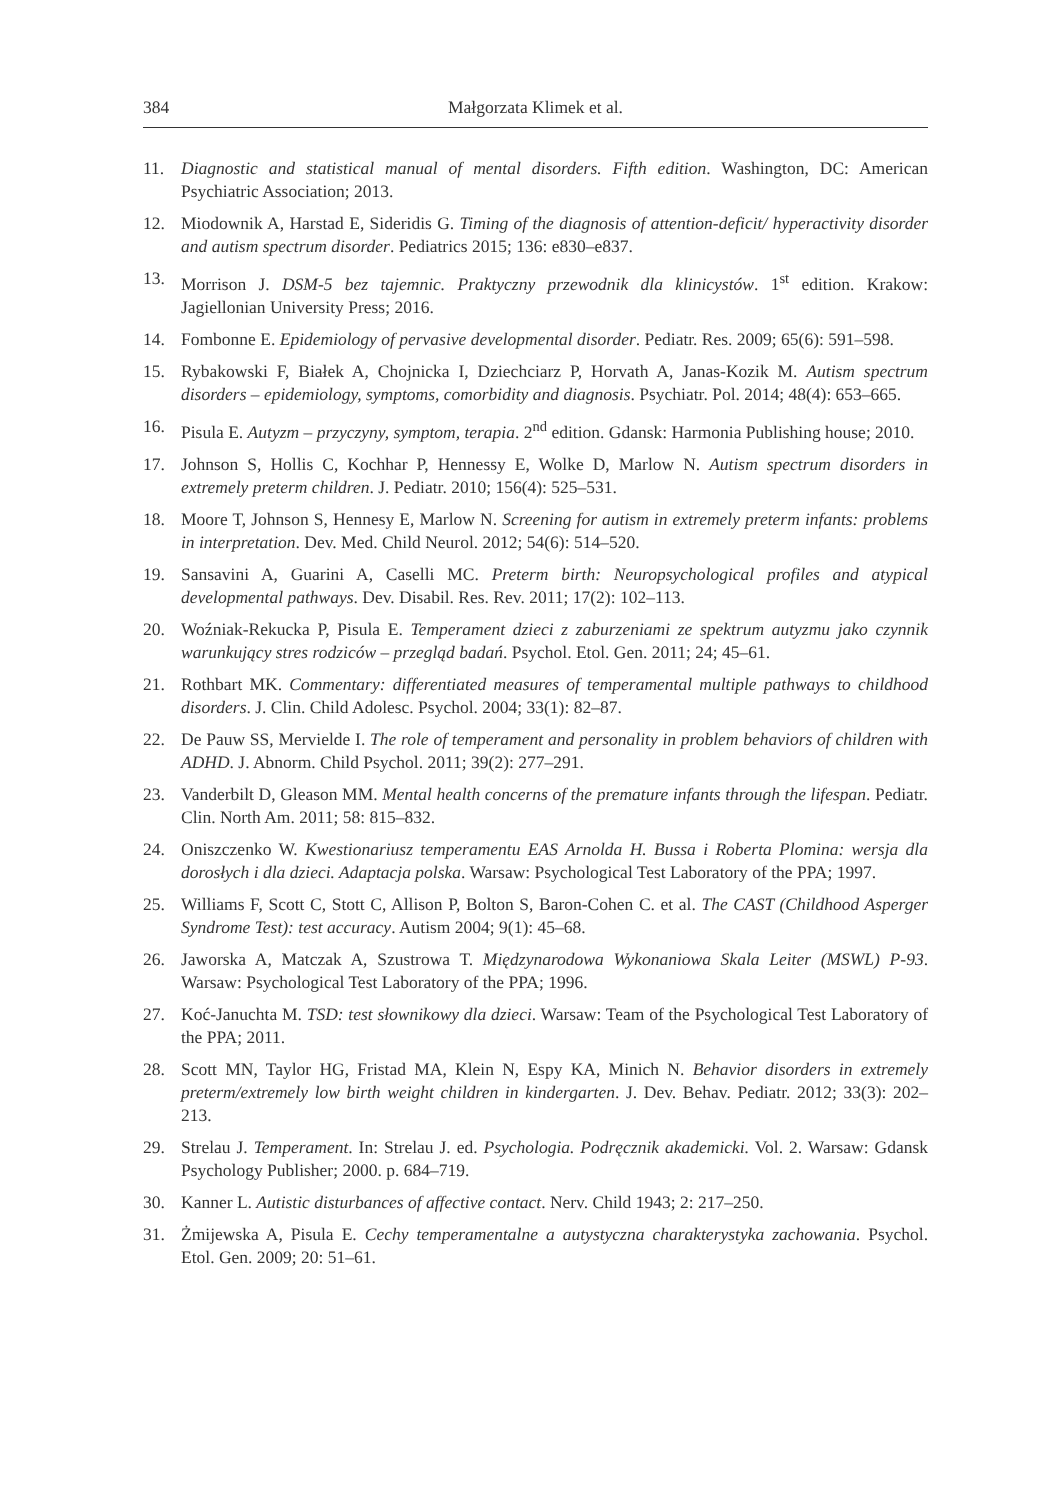384 Małgorzata Klimek et al.
11. Diagnostic and statistical manual of mental disorders. Fifth edition. Washington, DC: American Psychiatric Association; 2013.
12. Miodownik A, Harstad E, Sideridis G. Timing of the diagnosis of attention-deficit/ hyperactivity disorder and autism spectrum disorder. Pediatrics 2015; 136: e830–e837.
13. Morrison J. DSM-5 bez tajemnic. Praktyczny przewodnik dla klinicystów. 1<sup>st</sup> edition. Krakow: Jagiellonian University Press; 2016.
14. Fombonne E. Epidemiology of pervasive developmental disorder. Pediatr. Res. 2009; 65(6): 591–598.
15. Rybakowski F, Białek A, Chojnicka I, Dziechciarz P, Horvath A, Janas-Kozik M. Autism spectrum disorders – epidemiology, symptoms, comorbidity and diagnosis. Psychiatr. Pol. 2014; 48(4): 653–665.
16. Pisula E. Autyzm – przyczyny, symptom, terapia. 2<sup>nd</sup> edition. Gdansk: Harmonia Publishing house; 2010.
17. Johnson S, Hollis C, Kochhar P, Hennessy E, Wolke D, Marlow N. Autism spectrum disorders in extremely preterm children. J. Pediatr. 2010; 156(4): 525–531.
18. Moore T, Johnson S, Hennesy E, Marlow N. Screening for autism in extremely preterm infants: problems in interpretation. Dev. Med. Child Neurol. 2012; 54(6): 514–520.
19. Sansavini A, Guarini A, Caselli MC. Preterm birth: Neuropsychological profiles and atypical developmental pathways. Dev. Disabil. Res. Rev. 2011; 17(2): 102–113.
20. Woźniak-Rekucka P, Pisula E. Temperament dzieci z zaburzeniami ze spektrum autyzmu jako czynnik warunkujący stres rodziców – przegląd badań. Psychol. Etol. Gen. 2011; 24; 45–61.
21. Rothbart MK. Commentary: differentiated measures of temperamental multiple pathways to childhood disorders. J. Clin. Child Adolesc. Psychol. 2004; 33(1): 82–87.
22. De Pauw SS, Mervielde I. The role of temperament and personality in problem behaviors of children with ADHD. J. Abnorm. Child Psychol. 2011; 39(2): 277–291.
23. Vanderbilt D, Gleason MM. Mental health concerns of the premature infants through the lifespan. Pediatr. Clin. North Am. 2011; 58: 815–832.
24. Oniszczenko W. Kwestionariusz temperamentu EAS Arnolda H. Bussa i Roberta Plomina: wersja dla dorosłych i dla dzieci. Adaptacja polska. Warsaw: Psychological Test Laboratory of the PPA; 1997.
25. Williams F, Scott C, Stott C, Allison P, Bolton S, Baron-Cohen C. et al. The CAST (Childhood Asperger Syndrome Test): test accuracy. Autism 2004; 9(1): 45–68.
26. Jaworska A, Matczak A, Szustrowa T. Międzynarodowa Wykonaniowa Skala Leiter (MSWL) P-93. Warsaw: Psychological Test Laboratory of the PPA; 1996.
27. Koć-Januchta M. TSD: test słownikowy dla dzieci. Warsaw: Team of the Psychological Test Laboratory of the PPA; 2011.
28. Scott MN, Taylor HG, Fristad MA, Klein N, Espy KA, Minich N. Behavior disorders in extremely preterm/extremely low birth weight children in kindergarten. J. Dev. Behav. Pediatr. 2012; 33(3): 202–213.
29. Strelau J. Temperament. In: Strelau J. ed. Psychologia. Podręcznik akademicki. Vol. 2. Warsaw: Gdansk Psychology Publisher; 2000. p. 684–719.
30. Kanner L. Autistic disturbances of affective contact. Nerv. Child 1943; 2: 217–250.
31. Żmijewska A, Pisula E. Cechy temperamentalne a autystyczna charakterystyka zachowania. Psychol. Etol. Gen. 2009; 20: 51–61.